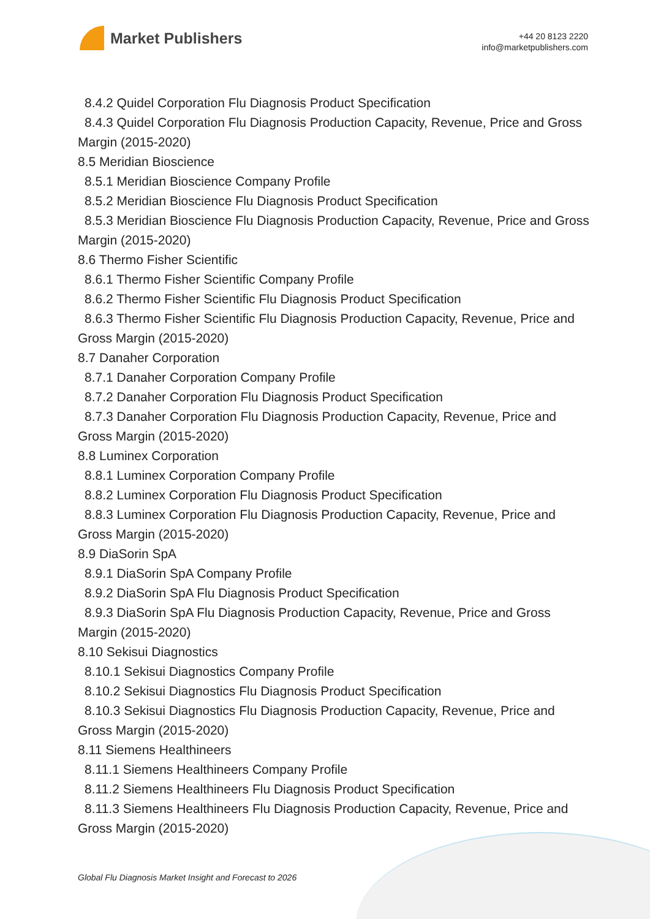Market Publishers
+44 20 8123 2220
info@marketpublishers.com
8.4.2 Quidel Corporation Flu Diagnosis Product Specification
8.4.3 Quidel Corporation Flu Diagnosis Production Capacity, Revenue, Price and Gross Margin (2015-2020)
8.5 Meridian Bioscience
8.5.1 Meridian Bioscience Company Profile
8.5.2 Meridian Bioscience Flu Diagnosis Product Specification
8.5.3 Meridian Bioscience Flu Diagnosis Production Capacity, Revenue, Price and Gross Margin (2015-2020)
8.6 Thermo Fisher Scientific
8.6.1 Thermo Fisher Scientific Company Profile
8.6.2 Thermo Fisher Scientific Flu Diagnosis Product Specification
8.6.3 Thermo Fisher Scientific Flu Diagnosis Production Capacity, Revenue, Price and Gross Margin (2015-2020)
8.7 Danaher Corporation
8.7.1 Danaher Corporation Company Profile
8.7.2 Danaher Corporation Flu Diagnosis Product Specification
8.7.3 Danaher Corporation Flu Diagnosis Production Capacity, Revenue, Price and Gross Margin (2015-2020)
8.8 Luminex Corporation
8.8.1 Luminex Corporation Company Profile
8.8.2 Luminex Corporation Flu Diagnosis Product Specification
8.8.3 Luminex Corporation Flu Diagnosis Production Capacity, Revenue, Price and Gross Margin (2015-2020)
8.9 DiaSorin SpA
8.9.1 DiaSorin SpA Company Profile
8.9.2 DiaSorin SpA Flu Diagnosis Product Specification
8.9.3 DiaSorin SpA Flu Diagnosis Production Capacity, Revenue, Price and Gross Margin (2015-2020)
8.10 Sekisui Diagnostics
8.10.1 Sekisui Diagnostics Company Profile
8.10.2 Sekisui Diagnostics Flu Diagnosis Product Specification
8.10.3 Sekisui Diagnostics Flu Diagnosis Production Capacity, Revenue, Price and Gross Margin (2015-2020)
8.11 Siemens Healthineers
8.11.1 Siemens Healthineers Company Profile
8.11.2 Siemens Healthineers Flu Diagnosis Product Specification
8.11.3 Siemens Healthineers Flu Diagnosis Production Capacity, Revenue, Price and Gross Margin (2015-2020)
Global Flu Diagnosis Market Insight and Forecast to 2026